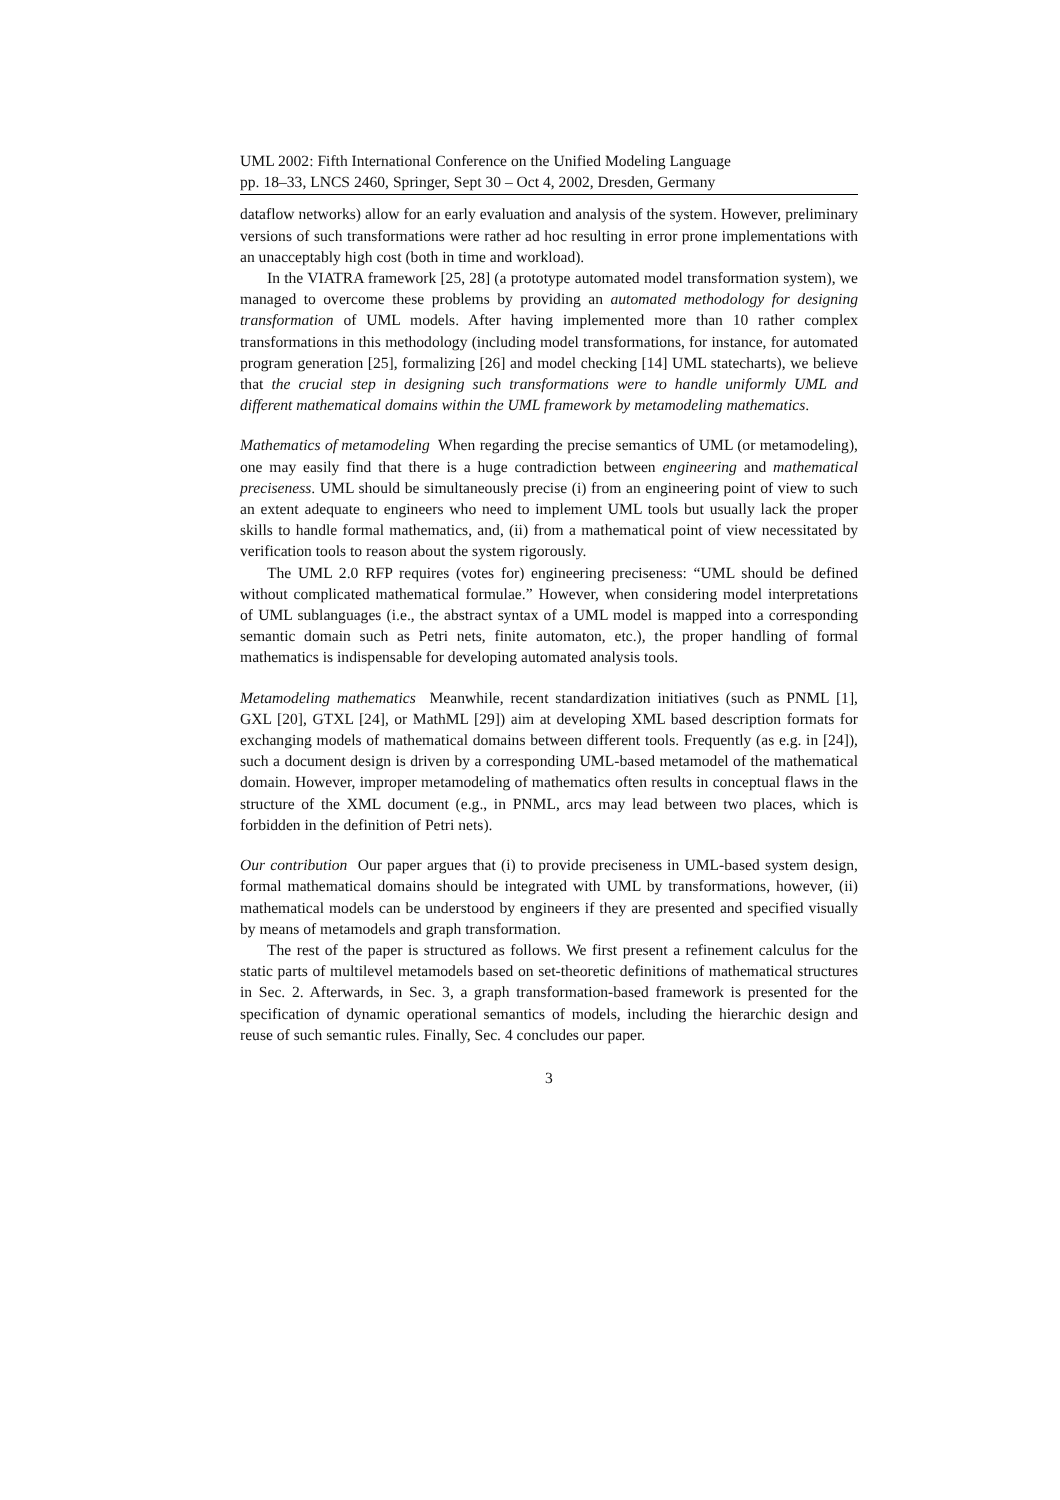UML 2002: Fifth International Conference on the Unified Modeling Language
pp. 18–33, LNCS 2460, Springer, Sept 30 – Oct 4, 2002, Dresden, Germany
dataflow networks) allow for an early evaluation and analysis of the system. However, preliminary versions of such transformations were rather ad hoc resulting in error prone implementations with an unacceptably high cost (both in time and workload).
In the VIATRA framework [25, 28] (a prototype automated model transformation system), we managed to overcome these problems by providing an automated methodology for designing transformation of UML models. After having implemented more than 10 rather complex transformations in this methodology (including model transformations, for instance, for automated program generation [25], formalizing [26] and model checking [14] UML statecharts), we believe that the crucial step in designing such transformations were to handle uniformly UML and different mathematical domains within the UML framework by metamodeling mathematics.
Mathematics of metamodeling When regarding the precise semantics of UML (or metamodeling), one may easily find that there is a huge contradiction between engineering and mathematical preciseness. UML should be simultaneously precise (i) from an engineering point of view to such an extent adequate to engineers who need to implement UML tools but usually lack the proper skills to handle formal mathematics, and, (ii) from a mathematical point of view necessitated by verification tools to reason about the system rigorously.
The UML 2.0 RFP requires (votes for) engineering preciseness: “UML should be defined without complicated mathematical formulae.” However, when considering model interpretations of UML sublanguages (i.e., the abstract syntax of a UML model is mapped into a corresponding semantic domain such as Petri nets, finite automaton, etc.), the proper handling of formal mathematics is indispensable for developing automated analysis tools.
Metamodeling mathematics Meanwhile, recent standardization initiatives (such as PNML [1], GXL [20], GTXL [24], or MathML [29]) aim at developing XML based description formats for exchanging models of mathematical domains between different tools. Frequently (as e.g. in [24]), such a document design is driven by a corresponding UML-based metamodel of the mathematical domain. However, improper metamodeling of mathematics often results in conceptual flaws in the structure of the XML document (e.g., in PNML, arcs may lead between two places, which is forbidden in the definition of Petri nets).
Our contribution Our paper argues that (i) to provide preciseness in UML-based system design, formal mathematical domains should be integrated with UML by transformations, however, (ii) mathematical models can be understood by engineers if they are presented and specified visually by means of metamodels and graph transformation.
The rest of the paper is structured as follows. We first present a refinement calculus for the static parts of multilevel metamodels based on set-theoretic definitions of mathematical structures in Sec. 2. Afterwards, in Sec. 3, a graph transformation-based framework is presented for the specification of dynamic operational semantics of models, including the hierarchic design and reuse of such semantic rules. Finally, Sec. 4 concludes our paper.
3